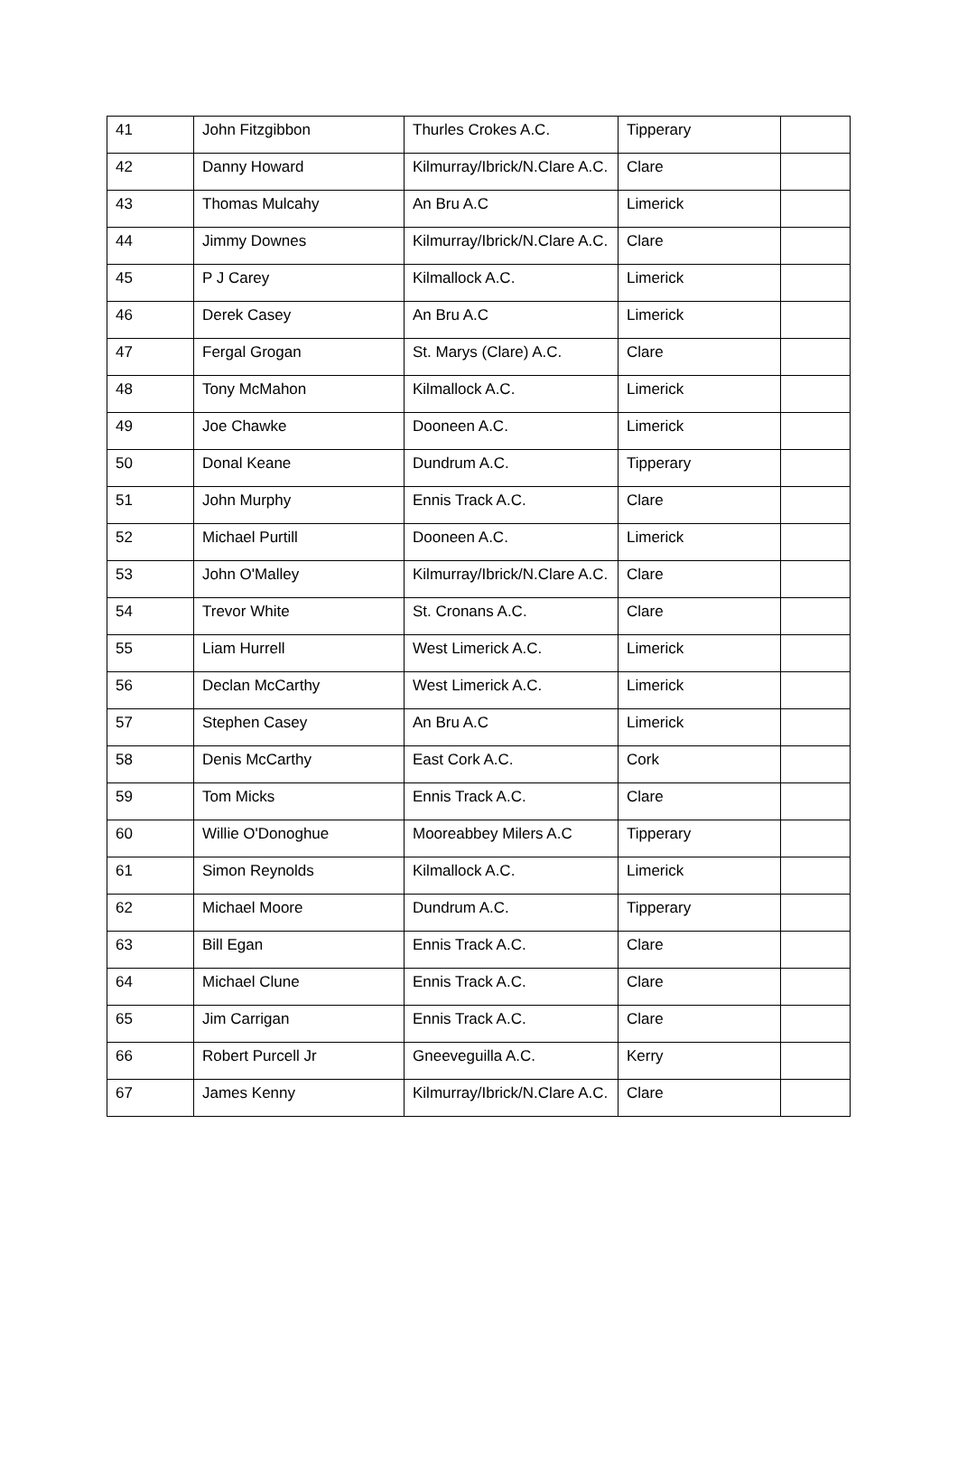| 41 | John Fitzgibbon | Thurles Crokes A.C. | Tipperary | |
| 42 | Danny Howard | Kilmurray/Ibrick/N.Clare A.C. | Clare | |
| 43 | Thomas Mulcahy | An Bru A.C | Limerick | |
| 44 | Jimmy Downes | Kilmurray/Ibrick/N.Clare A.C. | Clare | |
| 45 | P J Carey | Kilmallock A.C. | Limerick | |
| 46 | Derek Casey | An Bru A.C | Limerick | |
| 47 | Fergal Grogan | St. Marys (Clare) A.C. | Clare | |
| 48 | Tony McMahon | Kilmallock A.C. | Limerick | |
| 49 | Joe Chawke | Dooneen A.C. | Limerick | |
| 50 | Donal Keane | Dundrum A.C. | Tipperary | |
| 51 | John Murphy | Ennis Track A.C. | Clare | |
| 52 | Michael Purtill | Dooneen A.C. | Limerick | |
| 53 | John O'Malley | Kilmurray/Ibrick/N.Clare A.C. | Clare | |
| 54 | Trevor White | St. Cronans A.C. | Clare | |
| 55 | Liam Hurrell | West Limerick A.C. | Limerick | |
| 56 | Declan McCarthy | West Limerick A.C. | Limerick | |
| 57 | Stephen Casey | An Bru A.C | Limerick | |
| 58 | Denis McCarthy | East Cork A.C. | Cork | |
| 59 | Tom Micks | Ennis Track A.C. | Clare | |
| 60 | Willie O'Donoghue | Mooreabbey Milers A.C | Tipperary | |
| 61 | Simon Reynolds | Kilmallock A.C. | Limerick | |
| 62 | Michael Moore | Dundrum A.C. | Tipperary | |
| 63 | Bill Egan | Ennis Track A.C. | Clare | |
| 64 | Michael Clune | Ennis Track A.C. | Clare | |
| 65 | Jim Carrigan | Ennis Track A.C. | Clare | |
| 66 | Robert Purcell Jr | Gneeveguilla A.C. | Kerry | |
| 67 | James Kenny | Kilmurray/Ibrick/N.Clare A.C. | Clare | |